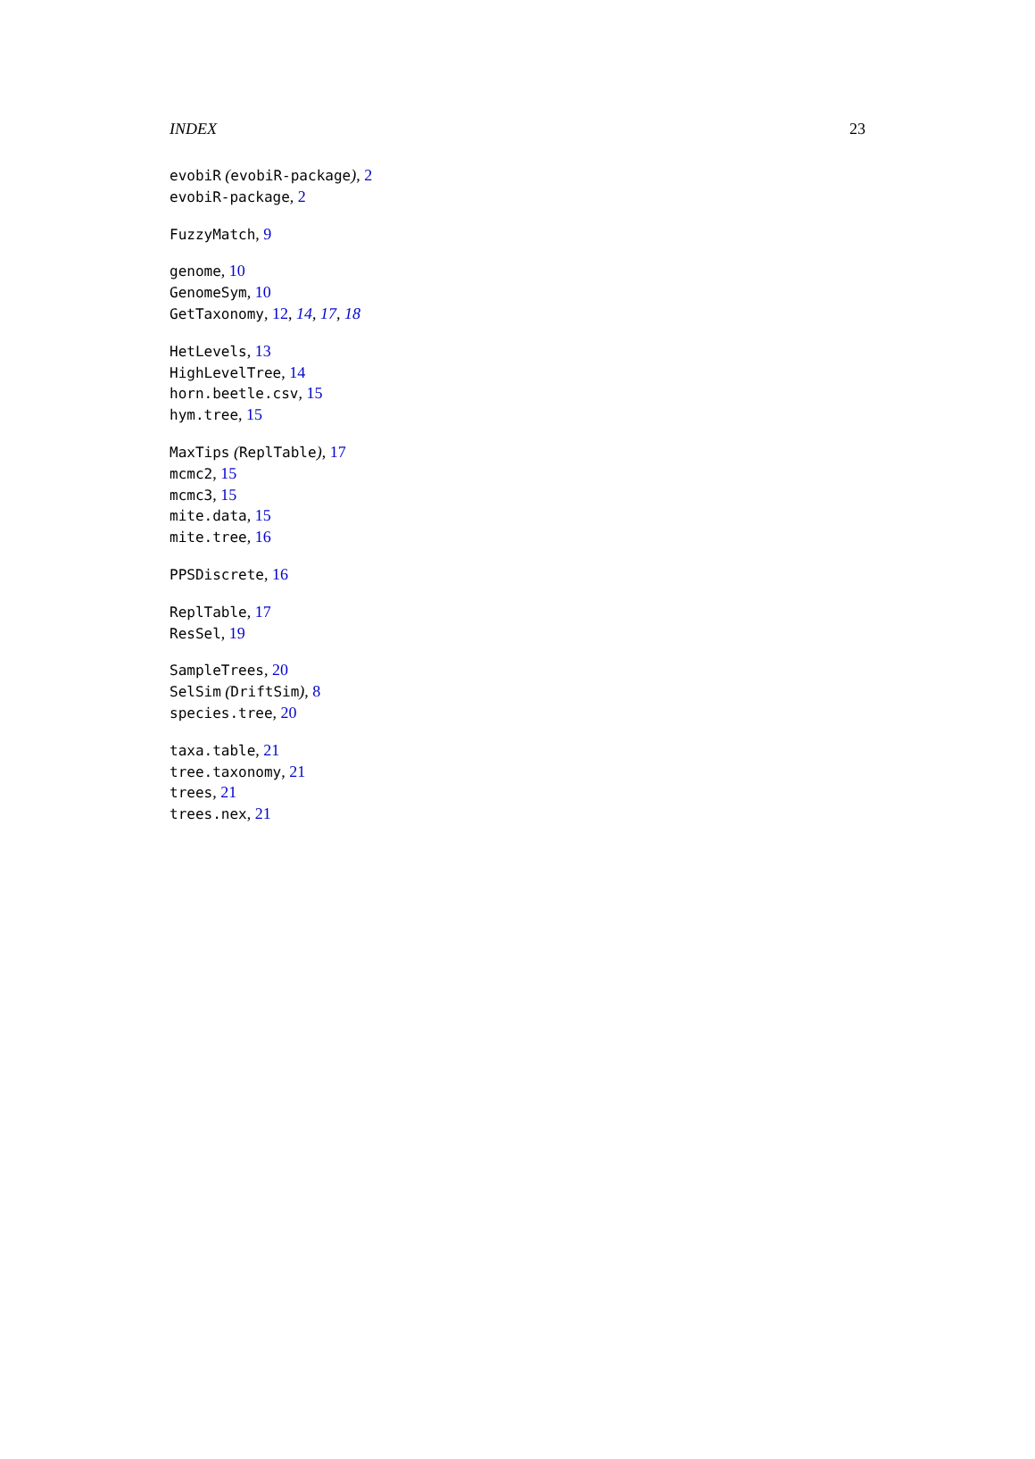INDEX 23
evobiR (evobiR-package), 2
evobiR-package, 2
FuzzyMatch, 9
genome, 10
GenomeSym, 10
GetTaxonomy, 12, 14, 17, 18
HetLevels, 13
HighLevelTree, 14
horn.beetle.csv, 15
hym.tree, 15
MaxTips (ReplTable), 17
mcmc2, 15
mcmc3, 15
mite.data, 15
mite.tree, 16
PPSDiscrete, 16
ReplTable, 17
ResSel, 19
SampleTrees, 20
SelSim (DriftSim), 8
species.tree, 20
taxa.table, 21
tree.taxonomy, 21
trees, 21
trees.nex, 21